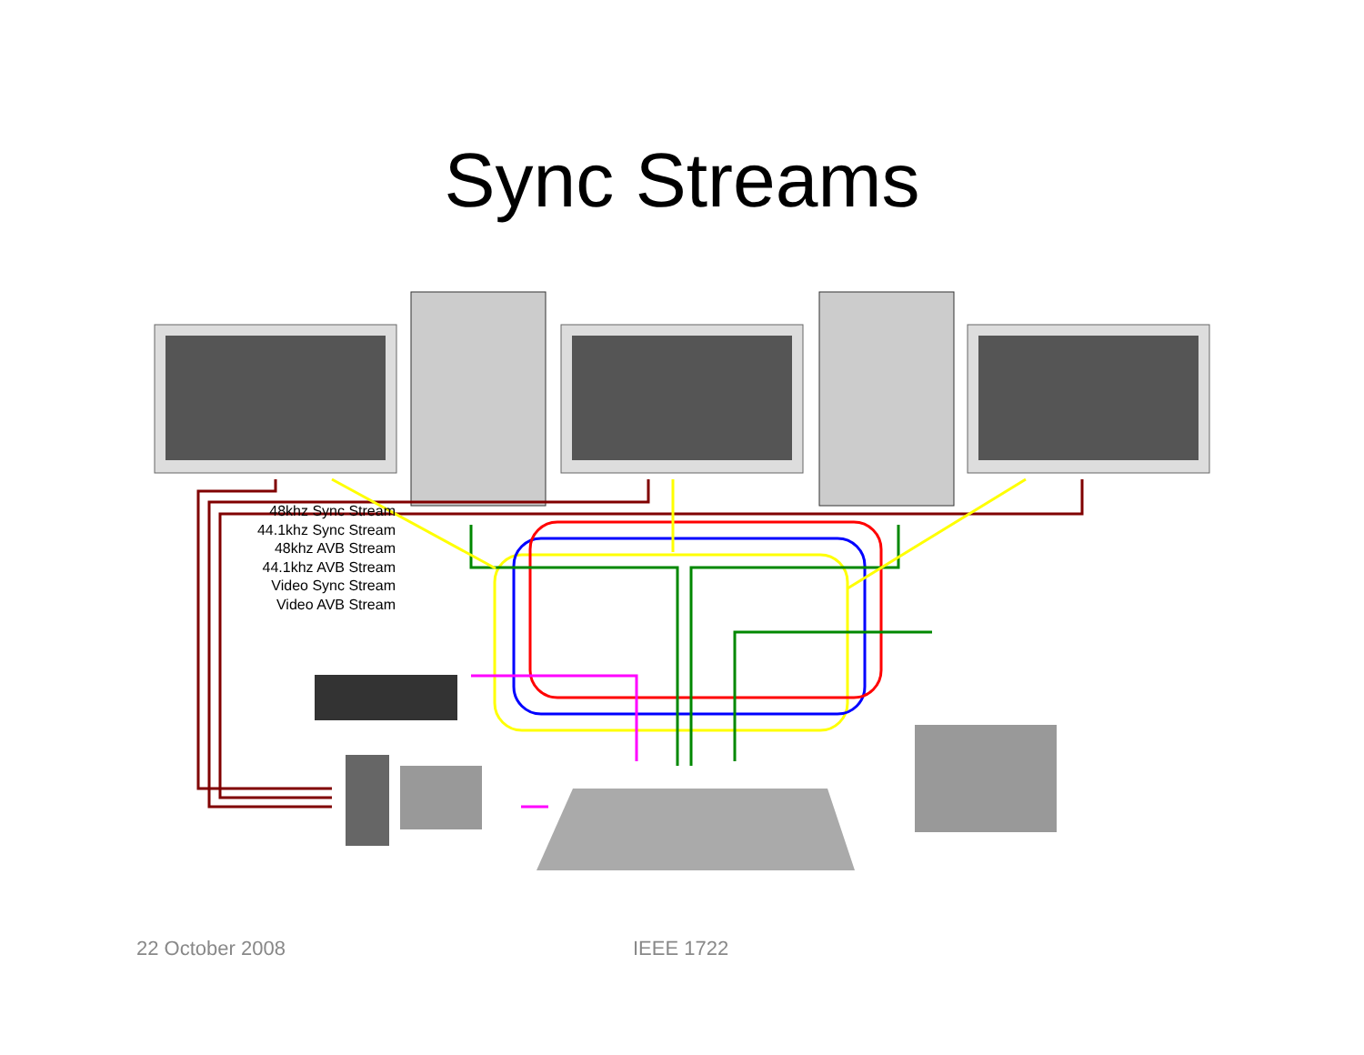Sync Streams
48khz Sync Stream
44.1khz Sync Stream
48khz AVB Stream
44.1khz AVB Stream
Video Sync Stream
Video AVB Stream
22 October 2008 IEEE 1722